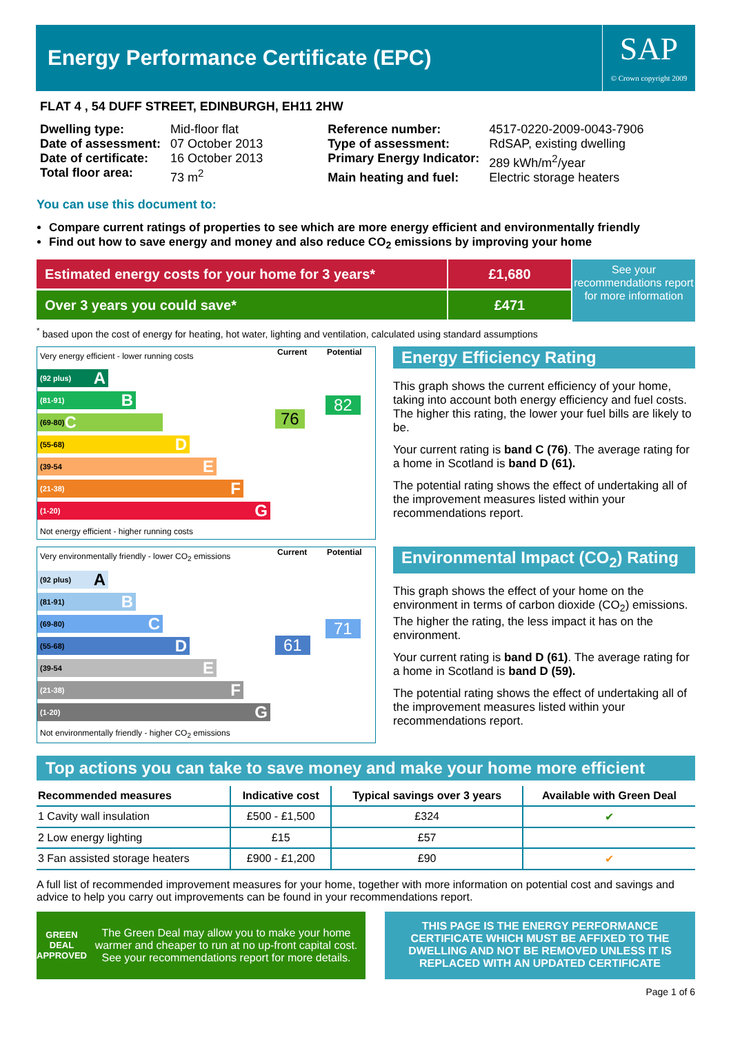Energy Performance Certificate (EPC)
SAP
© Crown copyright 2009
FLAT 4 , 54 DUFF STREET, EDINBURGH, EH11 2HW
| Dwelling type: | Mid-floor flat |
| Date of assessment: | 07 October 2013 |
| Date of certificate: | 16 October 2013 |
| Total floor area: | 73 m<sup>2</sup> |
| Reference number: | 4517-0220-2009-0043-7906 |
| Type of assessment: | RdSAP, existing dwelling |
| Primary Energy Indicator: | 289 kWh/m<sup>2</sup>/year |
| Main heating and fuel: | Electric storage heaters |
You can use this document to:
Compare current ratings of properties to see which are more energy efficient and environmentally friendly
Find out how to save energy and money and also reduce CO<sub>2</sub> emissions by improving your home
Estimated energy costs for your home for 3 years*
Over 3 years you could save*
£1,680
£471
See your recommendations report for more information
<sup>*</sup> based upon the cost of energy for heating, hot water, lighting and ventilation, calculated using standard assumptions
Very energy efficient - lower running costs
Current Potential
(92 plus) A
(81-91) B
(69-80) C
(55-68) D
(39-54 E
(21-38) F
(1-20) G
Not energy efficient - higher running costs
76
82
Energy Efficiency Rating
This graph shows the current efficiency of your home, taking into account both energy efficiency and fuel costs. The higher this rating, the lower your fuel bills are likely to be.
Your current rating is band C (76). The average rating for a home in Scotland is band D (61).
The potential rating shows the effect of undertaking all of the improvement measures listed within your recommendations report.
Very environmentally friendly - lower CO<sub>2</sub> emissions
Current Potential
(92 plus) A
(81-91) B
(69-80) C
(55-68) D
(39-54 E
(21-38) F
(1-20) G
Not environmentally friendly - higher CO<sub>2</sub> emissions
61
71
Environmental Impact (CO<sub>2</sub>) Rating
This graph shows the effect of your home on the environment in terms of carbon dioxide (CO<sub>2</sub>) emissions. The higher the rating, the less impact it has on the environment.
Your current rating is band D (61). The average rating for a home in Scotland is band D (59).
The potential rating shows the effect of undertaking all of the improvement measures listed within your recommendations report.
Top actions you can take to save money and make your home more efficient
| Recommended measures | Indicative cost | Typical savings over 3 years | Available with Green Deal |
| --- | --- | --- | --- |
| 1 Cavity wall insulation | £500 - £1,500 | £324 | ✔ |
| 2 Low energy lighting | £15 | £57 | |
| 3 Fan assisted storage heaters | £900 - £1,200 | £90 | ✔ |
A full list of recommended improvement measures for your home, together with more information on potential cost and savings and advice to help you carry out improvements can be found in your recommendations report.
GREEN DEAL APPROVED
The Green Deal may allow you to make your home warmer and cheaper to run at no up-front capital cost. See your recommendations report for more details.
THIS PAGE IS THE ENERGY PERFORMANCE CERTIFICATE WHICH MUST BE AFFIXED TO THE DWELLING AND NOT BE REMOVED UNLESS IT IS REPLACED WITH AN UPDATED CERTIFICATE
Page 1 of 6